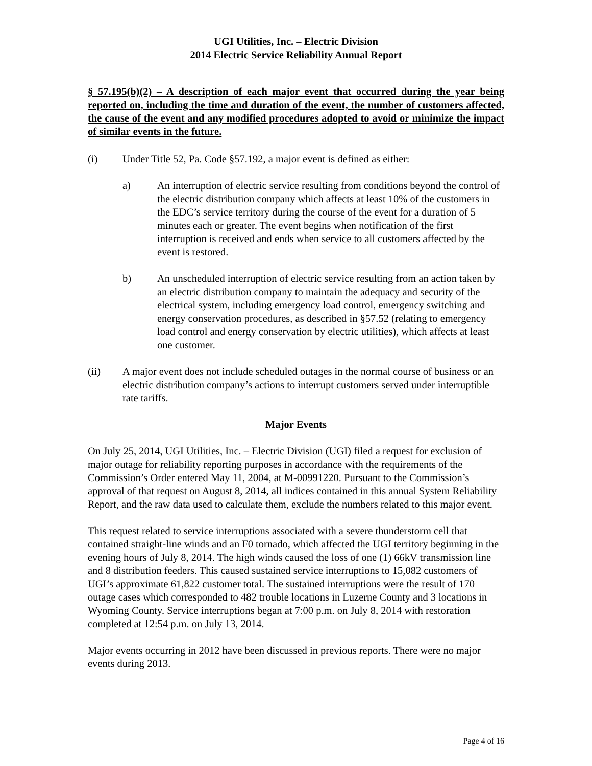UGI Utilities, Inc. – Electric Division
2014 Electric Service Reliability Annual Report
§ 57.195(b)(2) – A description of each major event that occurred during the year being reported on, including the time and duration of the event, the number of customers affected, the cause of the event and any modified procedures adopted to avoid or minimize the impact of similar events in the future.
(i) Under Title 52, Pa. Code §57.192, a major event is defined as either:
a) An interruption of electric service resulting from conditions beyond the control of the electric distribution company which affects at least 10% of the customers in the EDC’s service territory during the course of the event for a duration of 5 minutes each or greater. The event begins when notification of the first interruption is received and ends when service to all customers affected by the event is restored.
b) An unscheduled interruption of electric service resulting from an action taken by an electric distribution company to maintain the adequacy and security of the electrical system, including emergency load control, emergency switching and energy conservation procedures, as described in §57.52 (relating to emergency load control and energy conservation by electric utilities), which affects at least one customer.
(ii) A major event does not include scheduled outages in the normal course of business or an electric distribution company’s actions to interrupt customers served under interruptible rate tariffs.
Major Events
On July 25, 2014, UGI Utilities, Inc. – Electric Division (UGI) filed a request for exclusion of major outage for reliability reporting purposes in accordance with the requirements of the Commission’s Order entered May 11, 2004, at M-00991220. Pursuant to the Commission’s approval of that request on August 8, 2014, all indices contained in this annual System Reliability Report, and the raw data used to calculate them, exclude the numbers related to this major event.
This request related to service interruptions associated with a severe thunderstorm cell that contained straight-line winds and an F0 tornado, which affected the UGI territory beginning in the evening hours of July 8, 2014. The high winds caused the loss of one (1) 66kV transmission line and 8 distribution feeders. This caused sustained service interruptions to 15,082 customers of UGI’s approximate 61,822 customer total. The sustained interruptions were the result of 170 outage cases which corresponded to 482 trouble locations in Luzerne County and 3 locations in Wyoming County. Service interruptions began at 7:00 p.m. on July 8, 2014 with restoration completed at 12:54 p.m. on July 13, 2014.
Major events occurring in 2012 have been discussed in previous reports. There were no major events during 2013.
Page 4 of 16